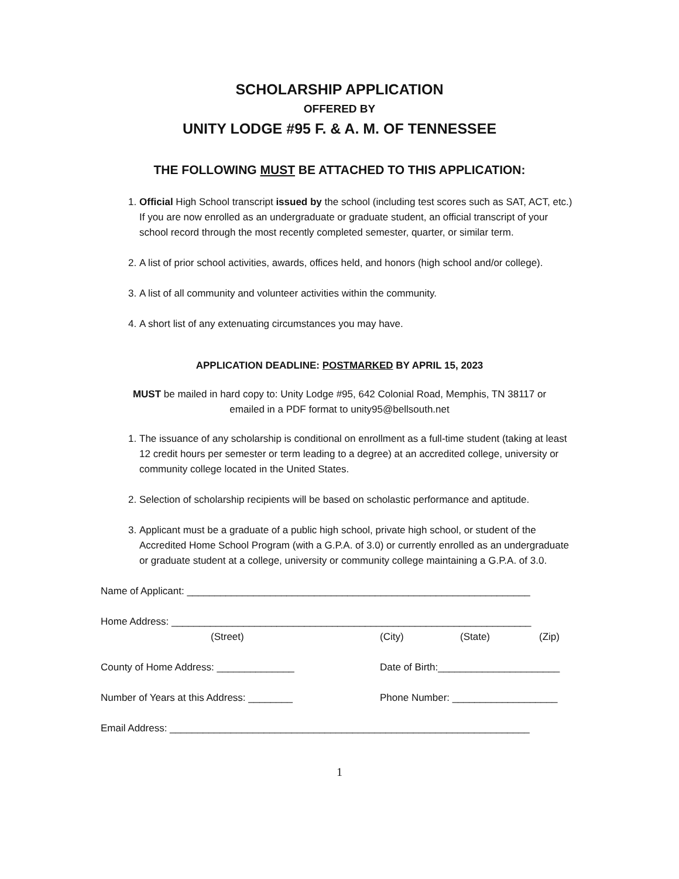SCHOLARSHIP APPLICATION
OFFERED BY
UNITY LODGE #95 F. & A. M. OF TENNESSEE
THE FOLLOWING MUST BE ATTACHED TO THIS APPLICATION:
1. Official High School transcript issued by the school (including test scores such as SAT, ACT, etc.) If you are now enrolled as an undergraduate or graduate student, an official transcript of your school record through the most recently completed semester, quarter, or similar term.
2. A list of prior school activities, awards, offices held, and honors (high school and/or college).
3. A list of all community and volunteer activities within the community.
4. A short list of any extenuating circumstances you may have.
APPLICATION DEADLINE: POSTMARKED BY APRIL 15, 2023
MUST be mailed in hard copy to: Unity Lodge #95, 642 Colonial Road, Memphis, TN 38117 or
emailed in a PDF format to unity95@bellsouth.net
1. The issuance of any scholarship is conditional on enrollment as a full-time student (taking at least 12 credit hours per semester or term leading to a degree) at an accredited college, university or community college located in the United States.
2. Selection of scholarship recipients will be based on scholastic performance and aptitude.
3. Applicant must be a graduate of a public high school, private high school, or student of the Accredited Home School Program (with a G.P.A. of 3.0) or currently enrolled as an undergraduate or graduate student at a college, university or community college maintaining a G.P.A. of 3.0.
Name of Applicant: ______________________________________________________________
Home Address: _________________________________________________________________
(Street) (City) (State) (Zip)
County of Home Address: ______________ Date of Birth:______________________
Number of Years at this Address: ________ Phone Number: ___________________
Email Address: _________________________________________________________________
1